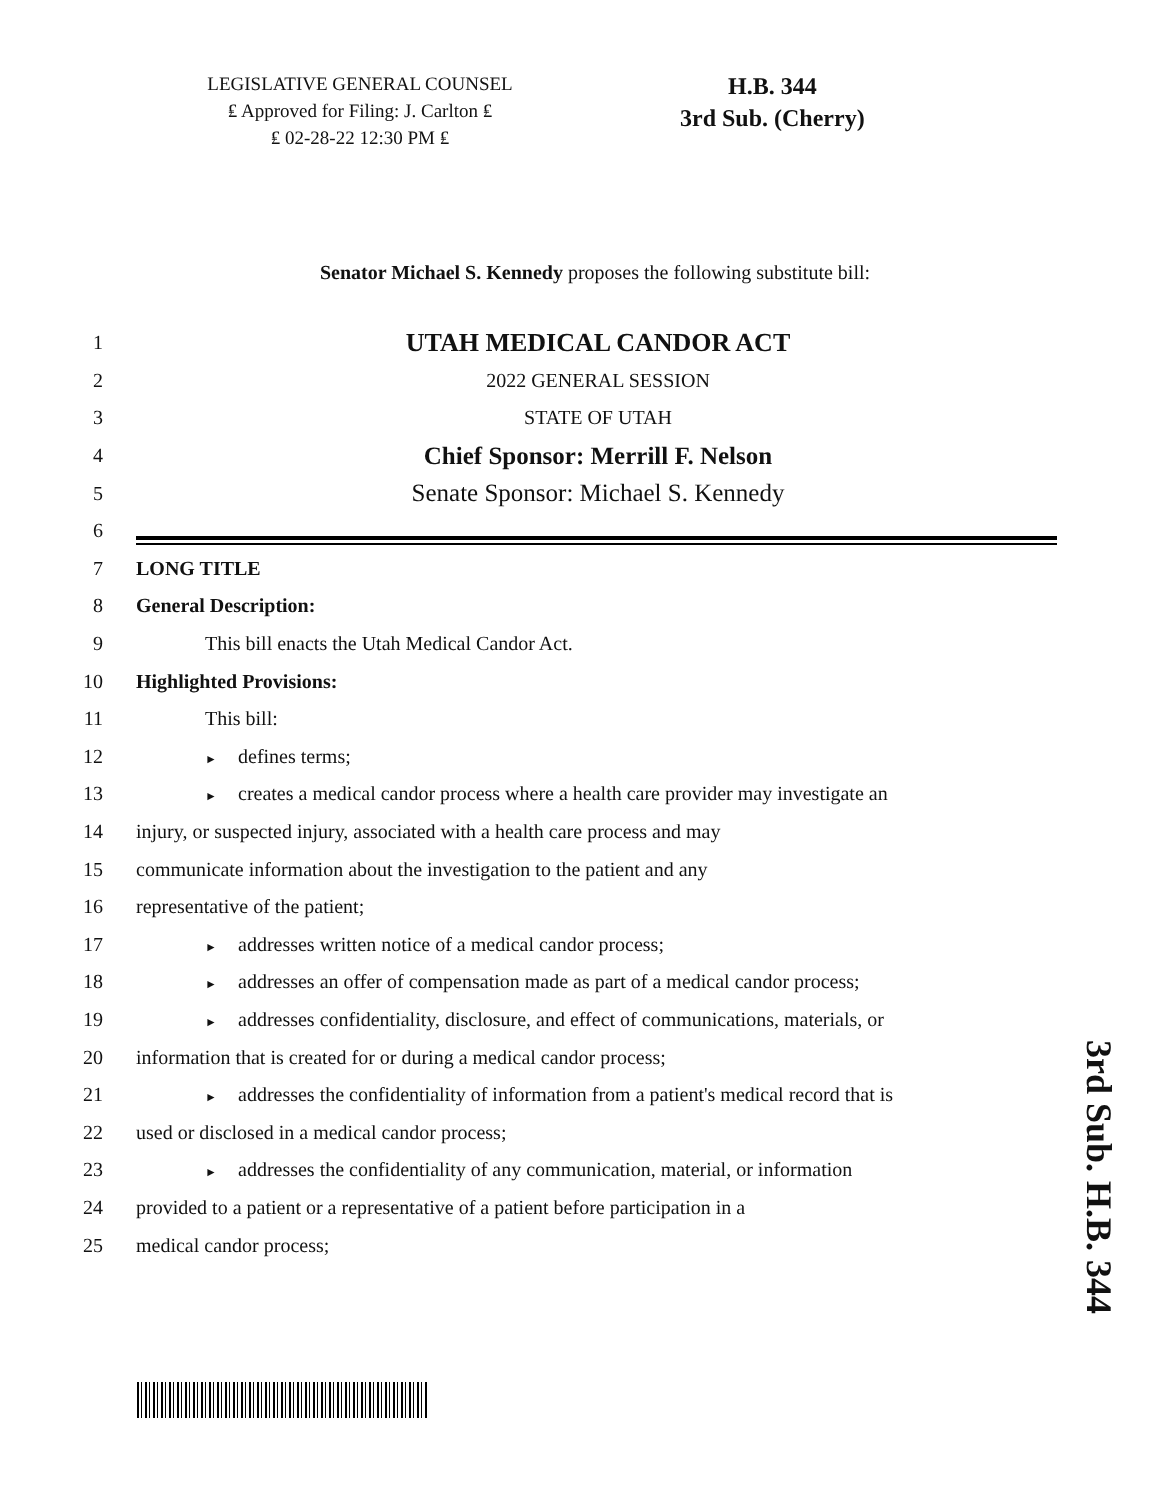LEGISLATIVE GENERAL COUNSEL
₤ Approved for Filing: J. Carlton ₤
₤ 02-28-22 12:30 PM ₤
H.B. 344
3rd Sub. (Cherry)
Senator Michael S. Kennedy proposes the following substitute bill:
1
UTAH MEDICAL CANDOR ACT
2 2022 GENERAL SESSION
3 STATE OF UTAH
4
Chief Sponsor: Merrill F. Nelson
5
Senate Sponsor: Michael S. Kennedy
6
7 LONG TITLE
8 General Description:
9
This bill enacts the Utah Medical Candor Act.
10 Highlighted Provisions:
11 This bill:
12
► defines terms;
13
► creates a medical candor process where a health care provider may investigate an
14
injury, or suspected injury, associated with a health care process and may
15
communicate information about the investigation to the patient and any
16 representative of the patient;
17
► addresses written notice of a medical candor process;
18
► addresses an offer of compensation made as part of a medical candor process;
19
► addresses confidentiality, disclosure, and effect of communications, materials, or
20
information that is created for or during a medical candor process;
21
► addresses the confidentiality of information from a patient's medical record that is
22
used or disclosed in a medical candor process;
23
► addresses the confidentiality of any communication, material, or information
24
provided to a patient or a representative of a patient before participation in a
25 medical candor process;
3rd Sub. H.B. 344